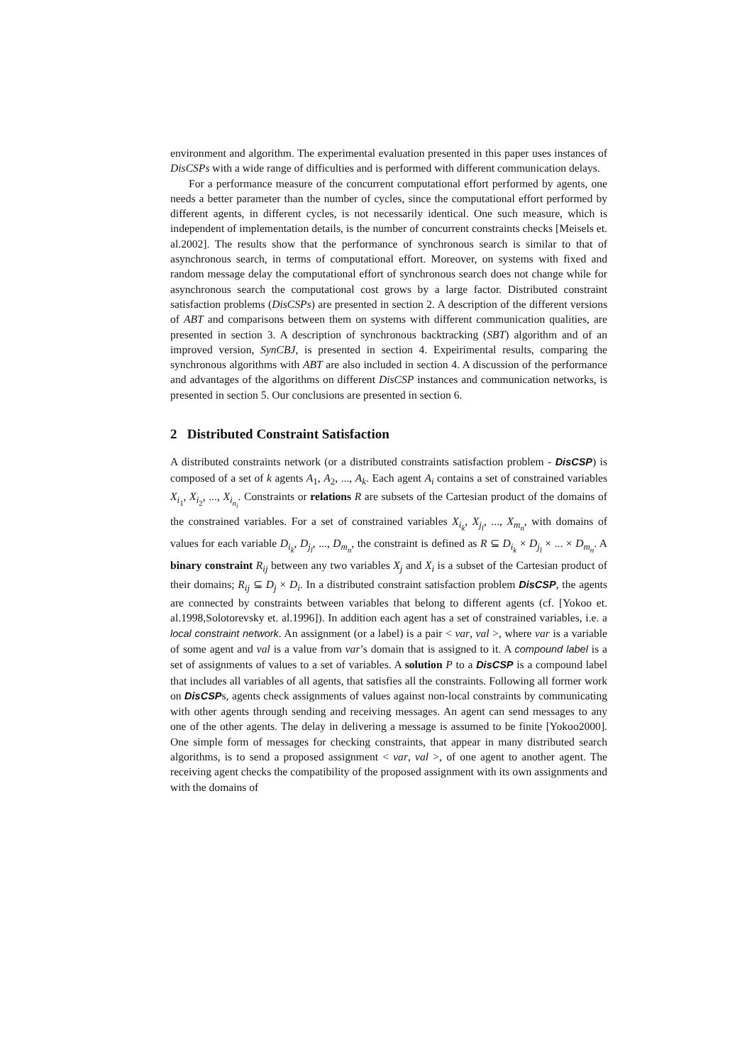environment and algorithm. The experimental evaluation presented in this paper uses instances of DisCSPs with a wide range of difficulties and is performed with different communication delays.
For a performance measure of the concurrent computational effort performed by agents, one needs a better parameter than the number of cycles, since the computational effort performed by different agents, in different cycles, is not necessarily identical. One such measure, which is independent of implementation details, is the number of concurrent constraints checks [Meisels et. al.2002]. The results show that the performance of synchronous search is similar to that of asynchronous search, in terms of computational effort. Moreover, on systems with fixed and random message delay the computational effort of synchronous search does not change while for asynchronous search the computational cost grows by a large factor. Distributed constraint satisfaction problems (DisCSPs) are presented in section 2. A description of the different versions of ABT and comparisons between them on systems with different communication qualities, are presented in section 3. A description of synchronous backtracking (SBT) algorithm and of an improved version, SynCBJ, is presented in section 4. Expeirimental results, comparing the synchronous algorithms with ABT are also included in section 4. A discussion of the performance and advantages of the algorithms on different DisCSP instances and communication networks, is presented in section 5. Our conclusions are presented in section 6.
2 Distributed Constraint Satisfaction
A distributed constraints network (or a distributed constraints satisfaction problem - DisCSP) is composed of a set of k agents A<sub>1</sub>, A<sub>2</sub>, ..., A<sub>k</sub>. Each agent A<sub>i</sub> contains a set of constrained variables X<sub>i<sub>1</sub></sub>, X<sub>i<sub>2</sub></sub>, ..., X<sub>i<sub>n<sub>i</sub></sub></sub>. Constraints or relations R are subsets of the Cartesian product of the domains of the constrained variables. For a set of constrained variables X<sub>i<sub>k</sub></sub>, X<sub>j<sub>l</sub></sub>, ..., X<sub>m<sub>n</sub></sub>, with domains of values for each variable D<sub>i<sub>k</sub></sub>, D<sub>j<sub>l</sub></sub>, ..., D<sub>m<sub>n</sub></sub>, the constraint is defined as R ⊆ D<sub>i<sub>k</sub></sub> × D<sub>j<sub>l</sub></sub> × ... × D<sub>m<sub>n</sub></sub>. A binary constraint R<sub>ij</sub> between any two variables X<sub>j</sub> and X<sub>i</sub> is a subset of the Cartesian product of their domains; R<sub>ij</sub> ⊆ D<sub>j</sub> × D<sub>i</sub>. In a distributed constraint satisfaction problem DisCSP, the agents are connected by constraints between variables that belong to different agents (cf. [Yokoo et. al.1998,Solotorevsky et. al.1996]). In addition each agent has a set of constrained variables, i.e. a local constraint network. An assignment (or a label) is a pair < var, val >, where var is a variable of some agent and val is a value from var’s domain that is assigned to it. A compound label is a set of assignments of values to a set of variables. A solution P to a DisCSP is a compound label that includes all variables of all agents, that satisfies all the constraints. Following all former work on DisCSPs, agents check assignments of values against non-local constraints by communicating with other agents through sending and receiving messages. An agent can send messages to any one of the other agents. The delay in delivering a message is assumed to be finite [Yokoo2000]. One simple form of messages for checking constraints, that appear in many distributed search algorithms, is to send a proposed assignment < var, val >, of one agent to another agent. The receiving agent checks the compatibility of the proposed assignment with its own assignments and with the domains of